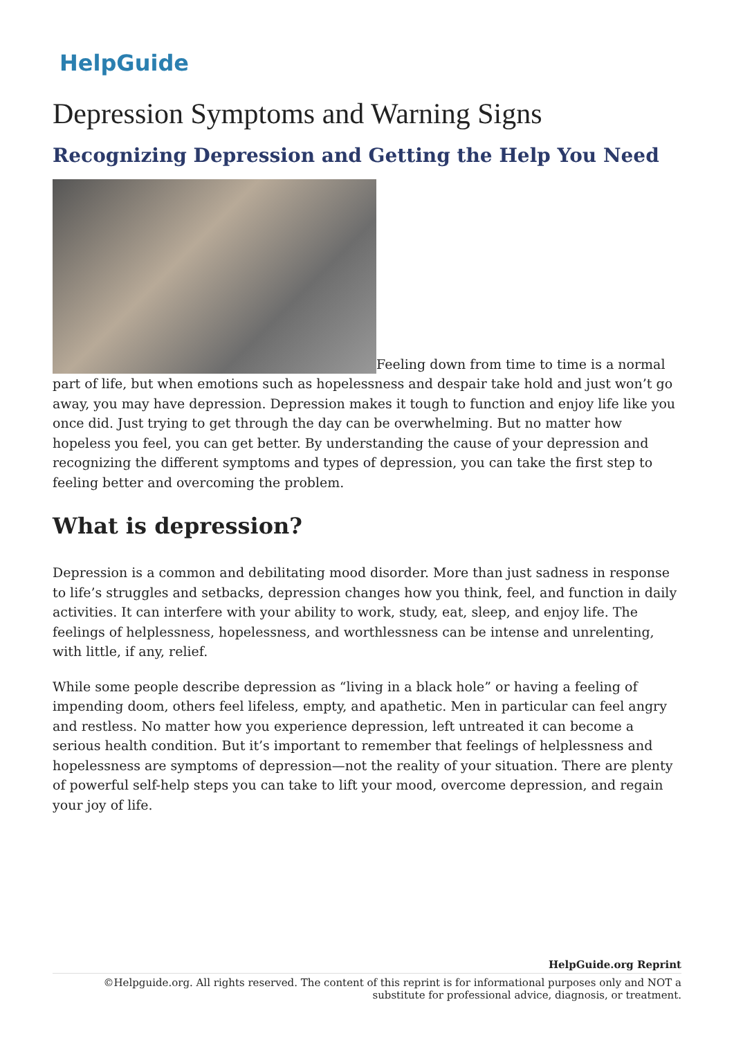HelpGuide
Depression Symptoms and Warning Signs
Recognizing Depression and Getting the Help You Need
Feeling down from time to time is a normal part of life, but when emotions such as hopelessness and despair take hold and just won’t go away, you may have depression. Depression makes it tough to function and enjoy life like you once did. Just trying to get through the day can be overwhelming. But no matter how hopeless you feel, you can get better. By understanding the cause of your depression and recognizing the different symptoms and types of depression, you can take the first step to feeling better and overcoming the problem.
What is depression?
Depression is a common and debilitating mood disorder. More than just sadness in response to life’s struggles and setbacks, depression changes how you think, feel, and function in daily activities. It can interfere with your ability to work, study, eat, sleep, and enjoy life. The feelings of helplessness, hopelessness, and worthlessness can be intense and unrelenting, with little, if any, relief.
While some people describe depression as “living in a black hole” or having a feeling of impending doom, others feel lifeless, empty, and apathetic. Men in particular can feel angry and restless. No matter how you experience depression, left untreated it can become a serious health condition. But it’s important to remember that feelings of helplessness and hopelessness are symptoms of depression—not the reality of your situation. There are plenty of powerful self-help steps you can take to lift your mood, overcome depression, and regain your joy of life.
HelpGuide.org Reprint
©Helpguide.org. All rights reserved. The content of this reprint is for informational purposes only and NOT a substitute for professional advice, diagnosis, or treatment.